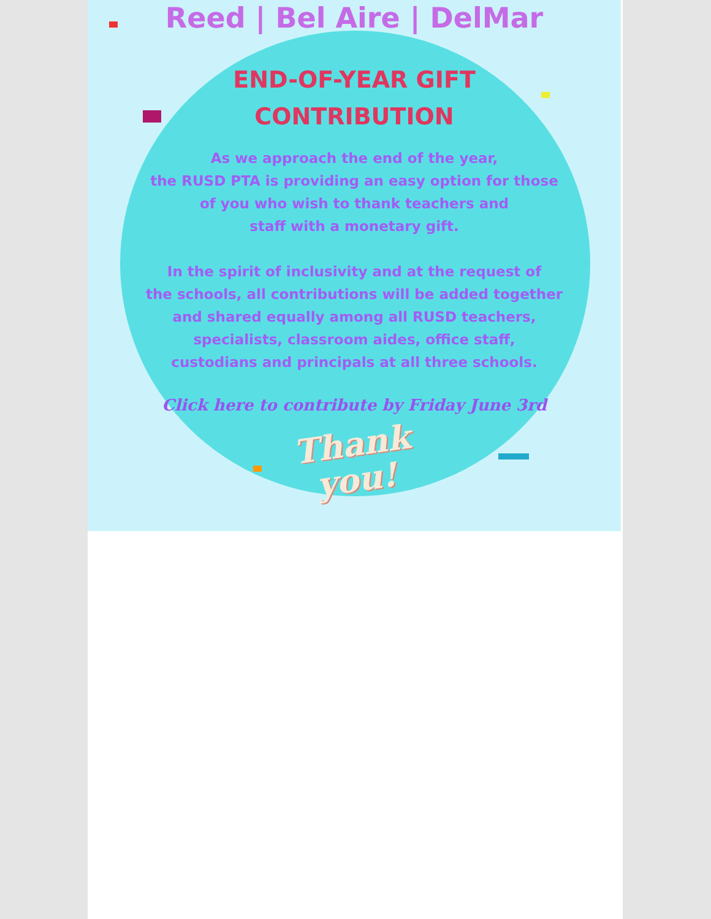Reed | Bel Aire | DelMar
END-OF-YEAR GIFT
CONTRIBUTION
As we approach the end of the year,
the RUSD PTA is providing an easy option for those
of you who wish to thank teachers and
staff with a monetary gift.
In the spirit of inclusivity and at the request of
the schools, all contributions will be added together
and shared equally among all RUSD teachers,
specialists, classroom aides, office staff,
custodians and principals at all three schools.
Click here to contribute by Friday June 3rd
Thank
you!